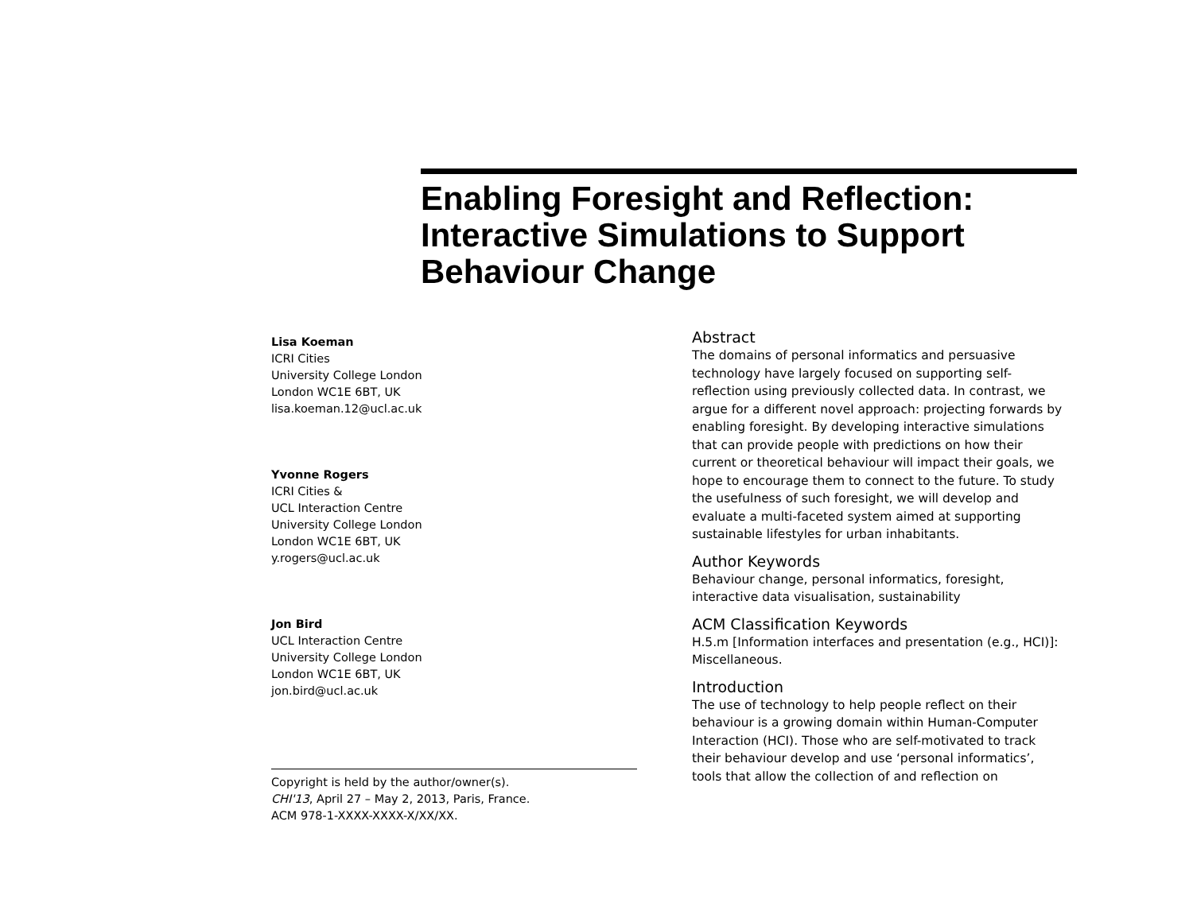Enabling Foresight and Reflection:
Interactive Simulations to Support
Behaviour Change
Lisa Koeman
ICRI Cities
University College London
London WC1E 6BT, UK
lisa.koeman.12@ucl.ac.uk
Yvonne Rogers
ICRI Cities &
UCL Interaction Centre
University College London
London WC1E 6BT, UK
y.rogers@ucl.ac.uk
Jon Bird
UCL Interaction Centre
University College London
London WC1E 6BT, UK
jon.bird@ucl.ac.uk
Copyright is held by the author/owner(s).
CHI'13, April 27 – May 2, 2013, Paris, France.
ACM 978-1-XXXX-XXXX-X/XX/XX.
Abstract
The domains of personal informatics and persuasive technology have largely focused on supporting self-reflection using previously collected data. In contrast, we argue for a different novel approach: projecting forwards by enabling foresight. By developing interactive simulations that can provide people with predictions on how their current or theoretical behaviour will impact their goals, we hope to encourage them to connect to the future. To study the usefulness of such foresight, we will develop and evaluate a multi-faceted system aimed at supporting sustainable lifestyles for urban inhabitants.
Author Keywords
Behaviour change, personal informatics, foresight, interactive data visualisation, sustainability
ACM Classification Keywords
H.5.m [Information interfaces and presentation (e.g., HCI)]: Miscellaneous.
Introduction
The use of technology to help people reflect on their behaviour is a growing domain within Human-Computer Interaction (HCI). Those who are self-motivated to track their behaviour develop and use ‘personal informatics’, tools that allow the collection of and reflection on